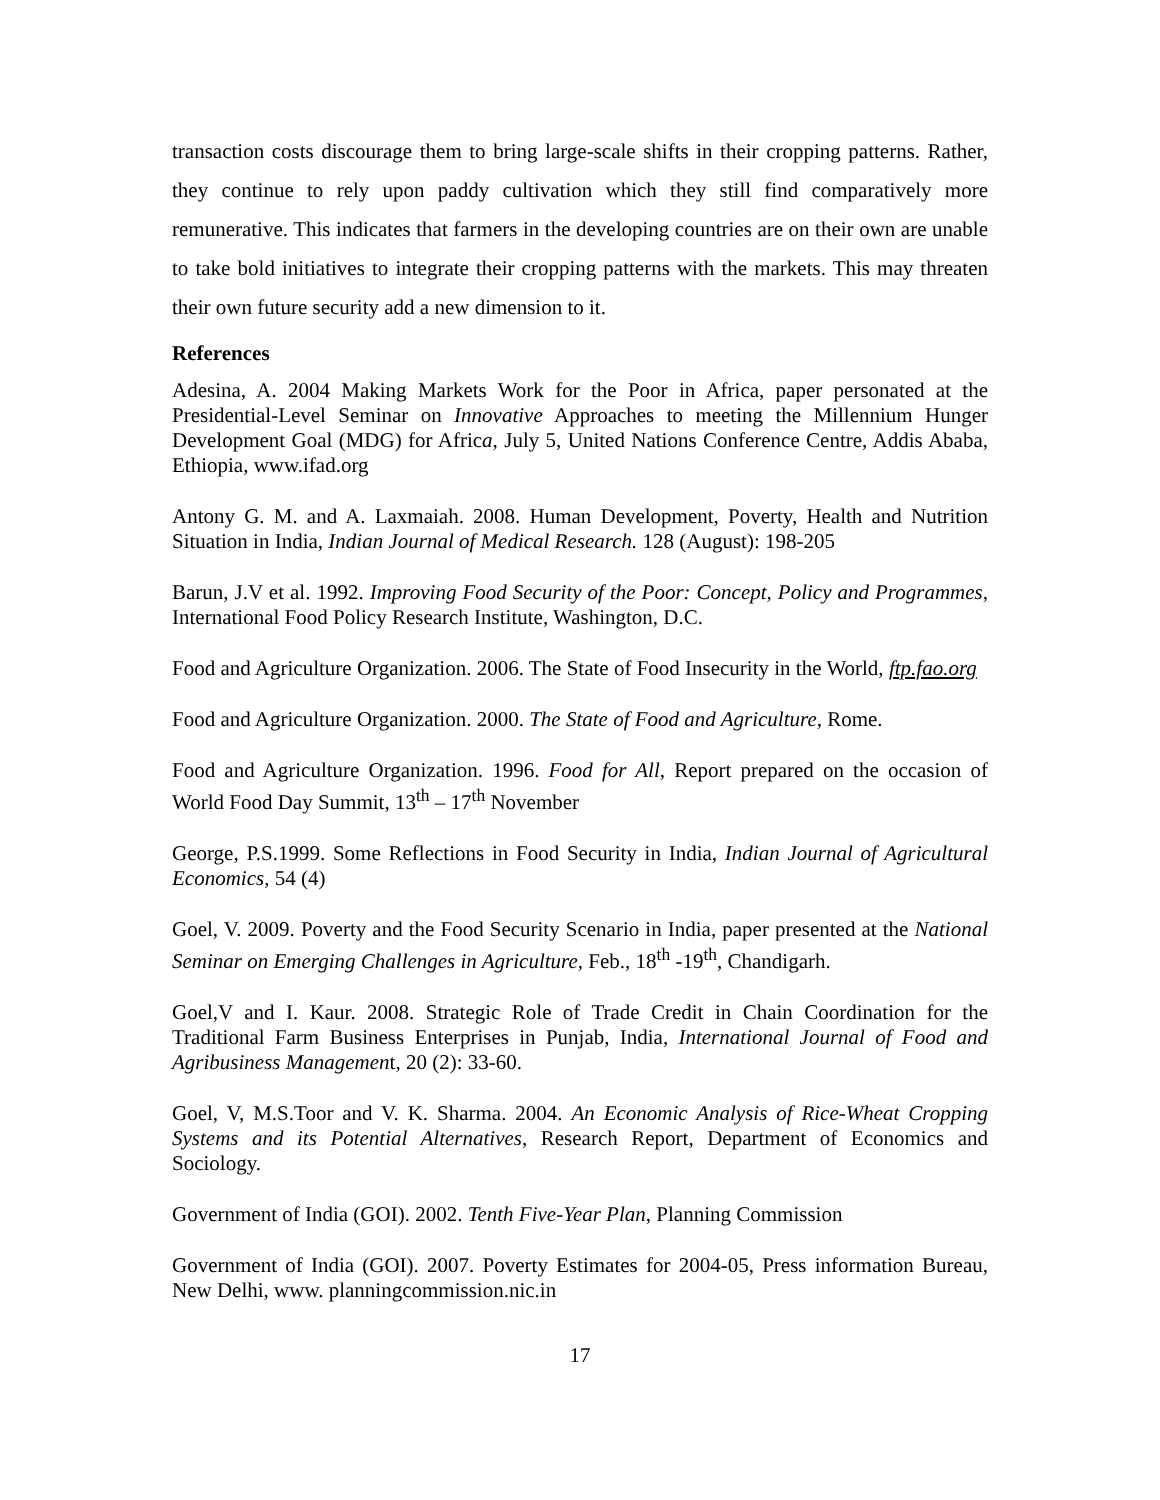transaction costs discourage them to bring large-scale shifts in their cropping patterns. Rather, they continue to rely upon paddy cultivation which they still find comparatively more remunerative. This indicates that farmers in the developing countries are on their own are unable to take bold initiatives to integrate their cropping patterns with the markets. This may threaten their own future security add a new dimension to it.
References
Adesina, A. 2004 Making Markets Work for the Poor in Africa, paper personated at the Presidential-Level Seminar on Innovative Approaches to meeting the Millennium Hunger Development Goal (MDG) for Africa, July 5, United Nations Conference Centre, Addis Ababa, Ethiopia, www.ifad.org
Antony G. M. and A. Laxmaiah. 2008. Human Development, Poverty, Health and Nutrition Situation in India, Indian Journal of Medical Research. 128 (August): 198-205
Barun, J.V et al. 1992. Improving Food Security of the Poor: Concept, Policy and Programmes, International Food Policy Research Institute, Washington, D.C.
Food and Agriculture Organization. 2006. The State of Food Insecurity in the World, ftp.fao.org
Food and Agriculture Organization. 2000. The State of Food and Agriculture, Rome.
Food and Agriculture Organization. 1996. Food for All, Report prepared on the occasion of World Food Day Summit, 13<sup>th</sup> – 17<sup>th</sup> November
George, P.S.1999. Some Reflections in Food Security in India, Indian Journal of Agricultural Economics, 54 (4)
Goel, V. 2009. Poverty and the Food Security Scenario in India, paper presented at the National Seminar on Emerging Challenges in Agriculture, Feb., 18<sup>th</sup> -19<sup>th</sup>, Chandigarh.
Goel,V and I. Kaur. 2008. Strategic Role of Trade Credit in Chain Coordination for the Traditional Farm Business Enterprises in Punjab, India, International Journal of Food and Agribusiness Management, 20 (2): 33-60.
Goel, V, M.S.Toor and V. K. Sharma. 2004. An Economic Analysis of Rice-Wheat Cropping Systems and its Potential Alternatives, Research Report, Department of Economics and Sociology.
Government of India (GOI). 2002. Tenth Five-Year Plan, Planning Commission
Government of India (GOI). 2007. Poverty Estimates for 2004-05, Press information Bureau, New Delhi, www. planningcommission.nic.in
17